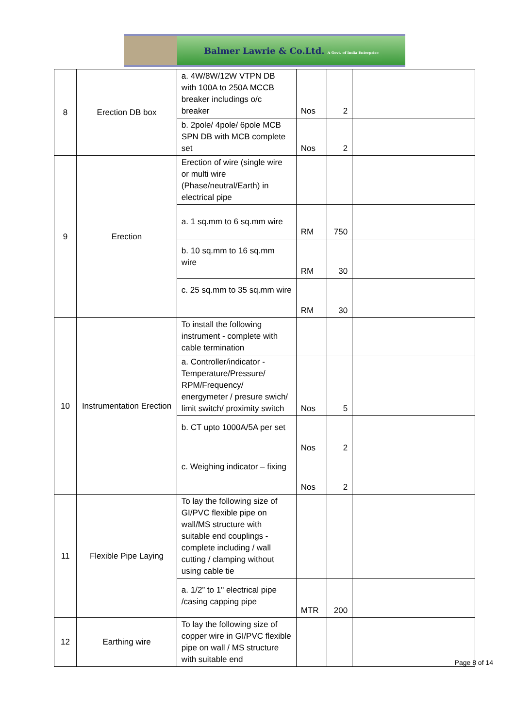Balmer Lawrie & Co.Ltd. A Govt. of India Enterprise
| 8 | Erection DB box | a. 4W/8W/12W VTPN DB with 100A to 250A MCCB breaker includings o/c breaker | Nos | 2 | | |
| | | b. 2pole/ 4pole/ 6pole MCB SPN DB with MCB complete set | Nos | 2 | | |
| 9 | Erection | Erection of wire (single wire or multi wire (Phase/neutral/Earth) in electrical pipe | | | | |
| | | a. 1 sq.mm to 6 sq.mm wire | RM | 750 | | |
| | | b. 10 sq.mm to 16 sq.mm wire | RM | 30 | | |
| | | c. 25 sq.mm to 35 sq.mm wire | RM | 30 | | |
| 10 | Instrumentation Erection | To install the following instrument - complete with cable termination | | | | |
| | | a. Controller/indicator - Temperature/Pressure/ RPM/Frequency/ energymeter / presure swich/ limit switch/ proximity switch | Nos | 5 | | |
| | | b. CT upto 1000A/5A per set | Nos | 2 | | |
| | | c. Weighing indicator – fixing | Nos | 2 | | |
| 11 | Flexible Pipe Laying | To lay the following size of GI/PVC flexible pipe on wall/MS structure with suitable end couplings - complete including / wall cutting / clamping without using cable tie | | | | |
| | | a. 1/2” to 1" electrical pipe /casing capping pipe | MTR | 200 | | |
| 12 | Earthing wire | To lay the following size of copper wire in GI/PVC flexible pipe on wall / MS structure with suitable end | | | | |
Page 8 of 14